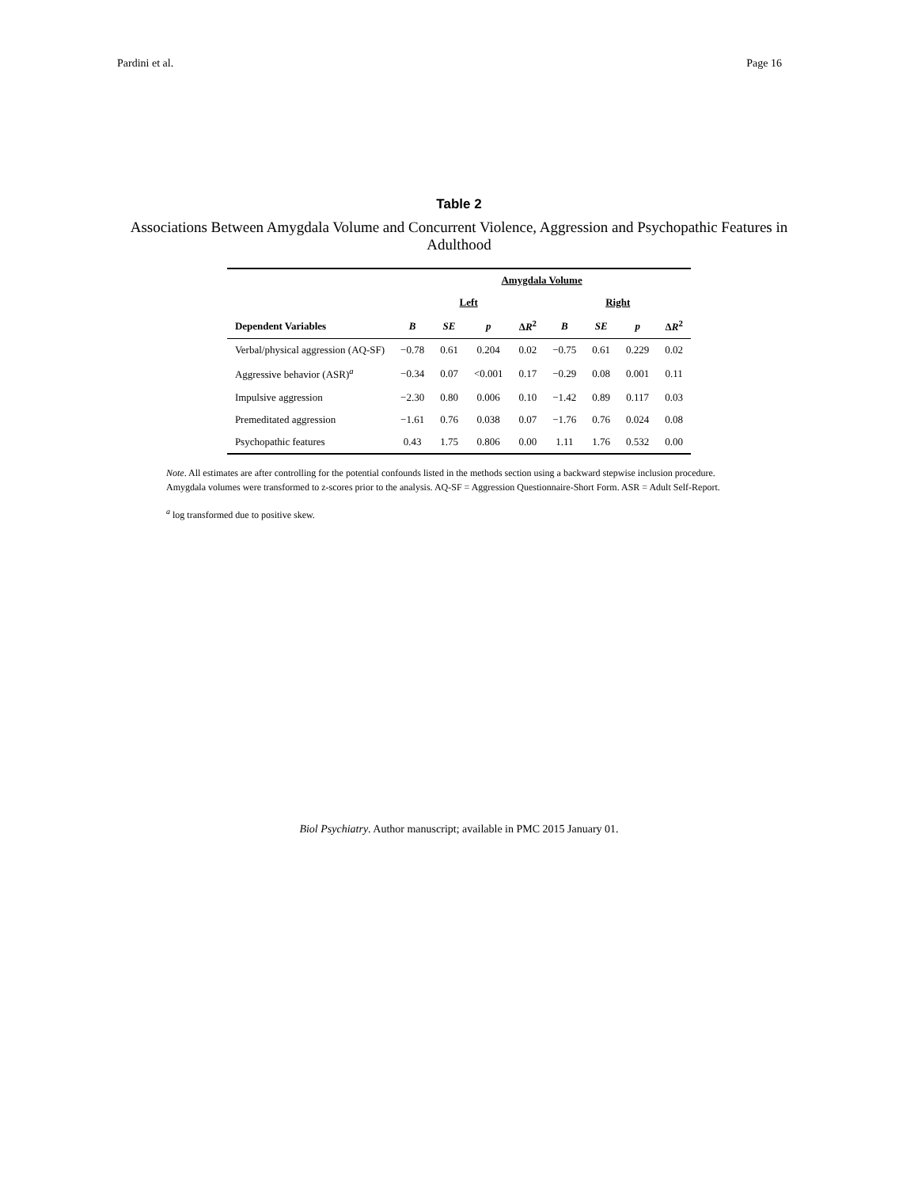Pardini et al. Page 16
Table 2
Associations Between Amygdala Volume and Concurrent Violence, Aggression and Psychopathic Features in Adulthood
| | Amygdala Volume | | | | | | | |
| --- | --- | --- | --- | --- | --- | --- | --- | --- |
| | Left | | | | Right | | | |
| Dependent Variables | B | SE | p | Δ R<sup>2</sup> | B | SE | p | Δ R<sup>2</sup> |
| Verbal/physical aggression (AQ-SF) | −0.78 | 0.61 | 0.204 | 0.02 | −0.75 | 0.61 | 0.229 | 0.02 |
| Aggressive behavior (ASR)<sup>a</sup> | −0.34 | 0.07 | <0.001 | 0.17 | −0.29 | 0.08 | 0.001 | 0.11 |
| Impulsive aggression | −2.30 | 0.80 | 0.006 | 0.10 | −1.42 | 0.89 | 0.117 | 0.03 |
| Premeditated aggression | −1.61 | 0.76 | 0.038 | 0.07 | −1.76 | 0.76 | 0.024 | 0.08 |
| Psychopathic features | 0.43 | 1.75 | 0.806 | 0.00 | 1.11 | 1.76 | 0.532 | 0.00 |
Note. All estimates are after controlling for the potential confounds listed in the methods section using a backward stepwise inclusion procedure. Amygdala volumes were transformed to z-scores prior to the analysis. AQ-SF = Aggression Questionnaire-Short Form. ASR = Adult Self-Report.
<sup>a</sup> log transformed due to positive skew.
Biol Psychiatry. Author manuscript; available in PMC 2015 January 01.